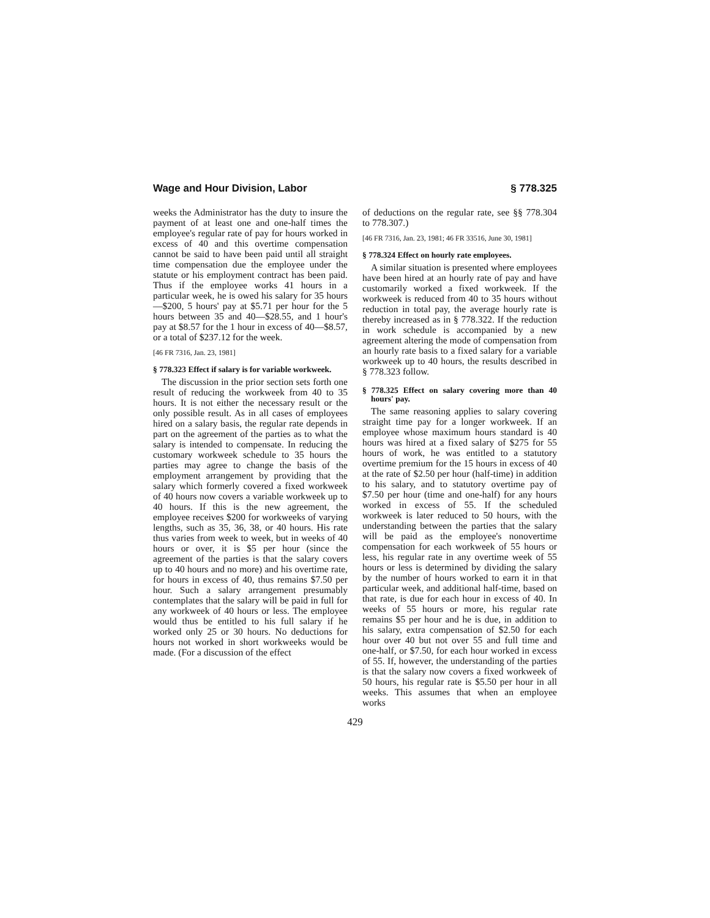Wage and Hour Division, Labor § 778.325
weeks the Administrator has the duty to insure the payment of at least one and one-half times the employee's regular rate of pay for hours worked in excess of 40 and this overtime compensation cannot be said to have been paid until all straight time compensation due the employee under the statute or his employment contract has been paid. Thus if the employee works 41 hours in a particular week, he is owed his salary for 35 hours—$200, 5 hours' pay at $5.71 per hour for the 5 hours between 35 and 40—$28.55, and 1 hour's pay at $8.57 for the 1 hour in excess of 40—$8.57, or a total of $237.12 for the week.
[46 FR 7316, Jan. 23, 1981]
§ 778.323 Effect if salary is for variable workweek.
The discussion in the prior section sets forth one result of reducing the workweek from 40 to 35 hours. It is not either the necessary result or the only possible result. As in all cases of employees hired on a salary basis, the regular rate depends in part on the agreement of the parties as to what the salary is intended to compensate. In reducing the customary workweek schedule to 35 hours the parties may agree to change the basis of the employment arrangement by providing that the salary which formerly covered a fixed workweek of 40 hours now covers a variable workweek up to 40 hours. If this is the new agreement, the employee receives $200 for workweeks of varying lengths, such as 35, 36, 38, or 40 hours. His rate thus varies from week to week, but in weeks of 40 hours or over, it is $5 per hour (since the agreement of the parties is that the salary covers up to 40 hours and no more) and his overtime rate, for hours in excess of 40, thus remains $7.50 per hour. Such a salary arrangement presumably contemplates that the salary will be paid in full for any workweek of 40 hours or less. The employee would thus be entitled to his full salary if he worked only 25 or 30 hours. No deductions for hours not worked in short workweeks would be made. (For a discussion of the effect
of deductions on the regular rate, see §§ 778.304 to 778.307.)
[46 FR 7316, Jan. 23, 1981; 46 FR 33516, June 30, 1981]
§ 778.324 Effect on hourly rate employees.
A similar situation is presented where employees have been hired at an hourly rate of pay and have customarily worked a fixed workweek. If the workweek is reduced from 40 to 35 hours without reduction in total pay, the average hourly rate is thereby increased as in § 778.322. If the reduction in work schedule is accompanied by a new agreement altering the mode of compensation from an hourly rate basis to a fixed salary for a variable workweek up to 40 hours, the results described in § 778.323 follow.
§ 778.325 Effect on salary covering more than 40 hours' pay.
The same reasoning applies to salary covering straight time pay for a longer workweek. If an employee whose maximum hours standard is 40 hours was hired at a fixed salary of $275 for 55 hours of work, he was entitled to a statutory overtime premium for the 15 hours in excess of 40 at the rate of $2.50 per hour (half-time) in addition to his salary, and to statutory overtime pay of $7.50 per hour (time and one-half) for any hours worked in excess of 55. If the scheduled workweek is later reduced to 50 hours, with the understanding between the parties that the salary will be paid as the employee's nonovertime compensation for each workweek of 55 hours or less, his regular rate in any overtime week of 55 hours or less is determined by dividing the salary by the number of hours worked to earn it in that particular week, and additional half-time, based on that rate, is due for each hour in excess of 40. In weeks of 55 hours or more, his regular rate remains $5 per hour and he is due, in addition to his salary, extra compensation of $2.50 for each hour over 40 but not over 55 and full time and one-half, or $7.50, for each hour worked in excess of 55. If, however, the understanding of the parties is that the salary now covers a fixed workweek of 50 hours, his regular rate is $5.50 per hour in all weeks. This assumes that when an employee works
429